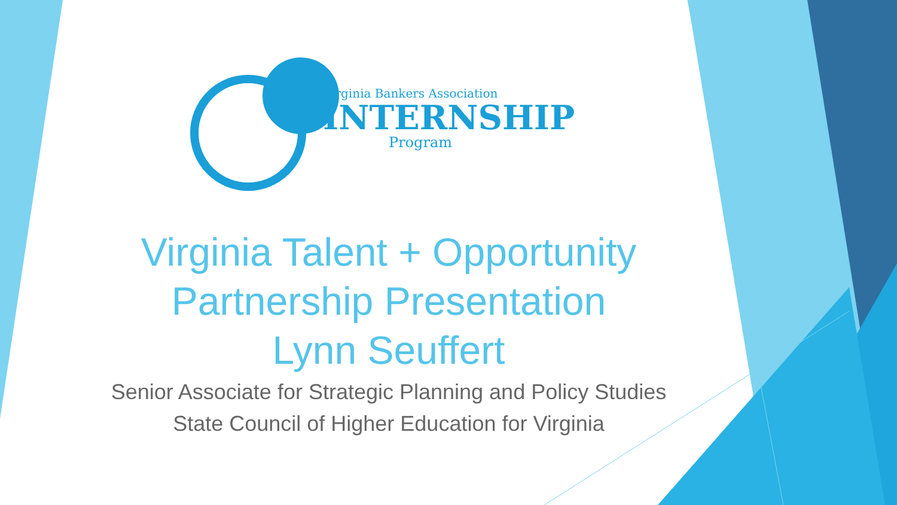Virginia Bankers Association
INTERNSHIP
Program
Virginia Talent + Opportunity
Partnership Presentation
Lynn Seuffert
Senior Associate for Strategic Planning and Policy Studies
State Council of Higher Education for Virginia